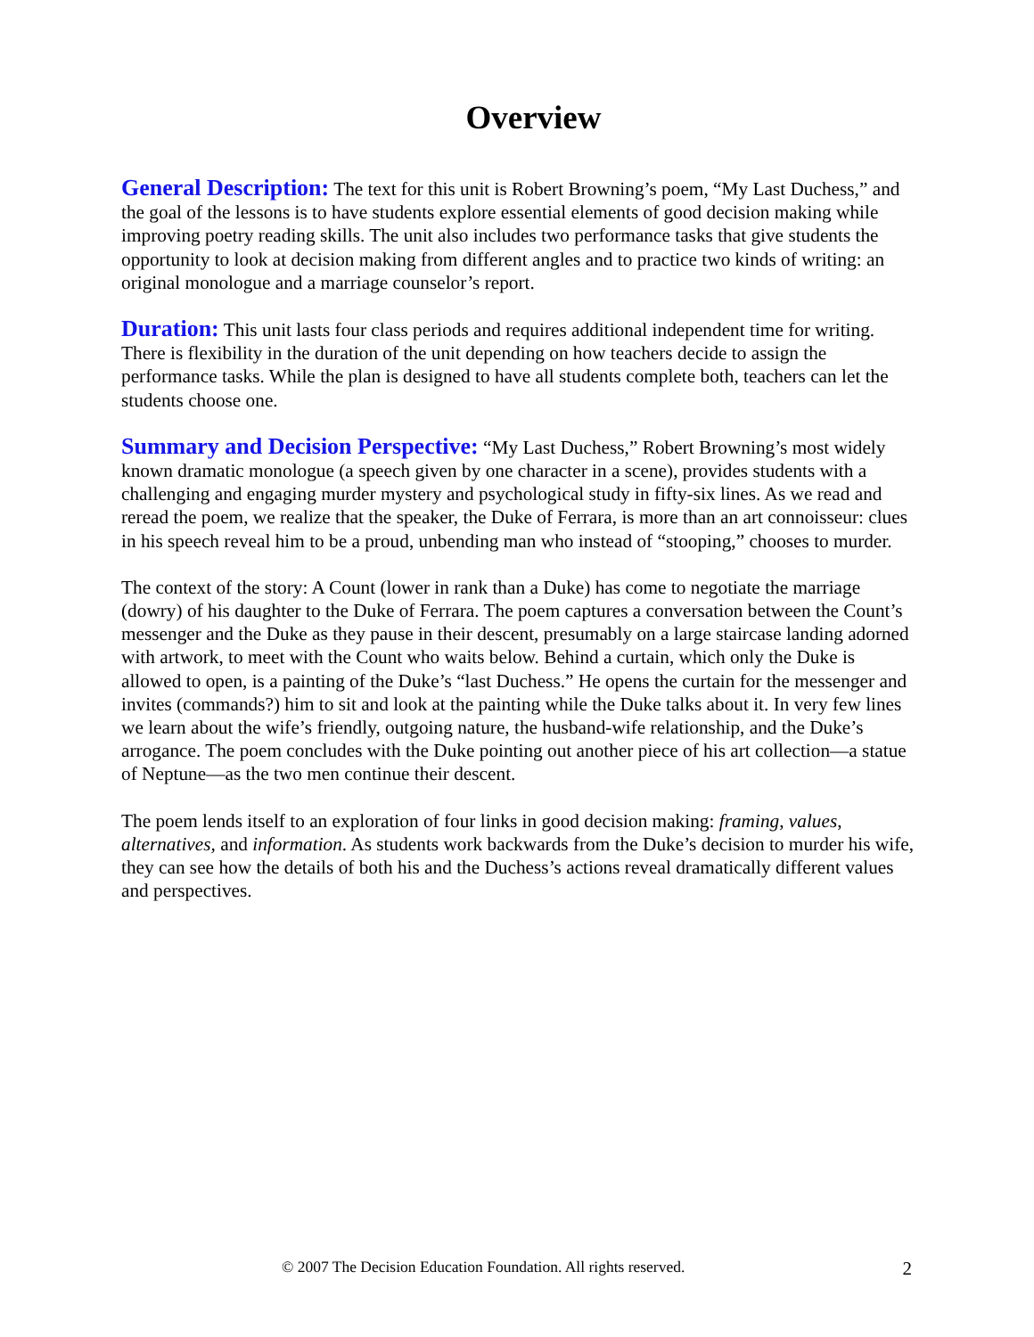Overview
General Description: The text for this unit is Robert Browning’s poem, “My Last Duchess,” and the goal of the lessons is to have students explore essential elements of good decision making while improving poetry reading skills. The unit also includes two performance tasks that give students the opportunity to look at decision making from different angles and to practice two kinds of writing: an original monologue and a marriage counselor’s report.
Duration: This unit lasts four class periods and requires additional independent time for writing. There is flexibility in the duration of the unit depending on how teachers decide to assign the performance tasks. While the plan is designed to have all students complete both, teachers can let the students choose one.
Summary and Decision Perspective: “My Last Duchess,” Robert Browning’s most widely known dramatic monologue (a speech given by one character in a scene), provides students with a challenging and engaging murder mystery and psychological study in fifty-six lines. As we read and reread the poem, we realize that the speaker, the Duke of Ferrara, is more than an art connoisseur: clues in his speech reveal him to be a proud, unbending man who instead of “stooping,” chooses to murder.
The context of the story: A Count (lower in rank than a Duke) has come to negotiate the marriage (dowry) of his daughter to the Duke of Ferrara. The poem captures a conversation between the Count’s messenger and the Duke as they pause in their descent, presumably on a large staircase landing adorned with artwork, to meet with the Count who waits below. Behind a curtain, which only the Duke is allowed to open, is a painting of the Duke’s “last Duchess.” He opens the curtain for the messenger and invites (commands?) him to sit and look at the painting while the Duke talks about it. In very few lines we learn about the wife’s friendly, outgoing nature, the husband-wife relationship, and the Duke’s arrogance. The poem concludes with the Duke pointing out another piece of his art collection—a statue of Neptune—as the two men continue their descent.
The poem lends itself to an exploration of four links in good decision making: framing, values, alternatives, and information. As students work backwards from the Duke’s decision to murder his wife, they can see how the details of both his and the Duchess’s actions reveal dramatically different values and perspectives.
© 2007 The Decision Education Foundation. All rights reserved. 2